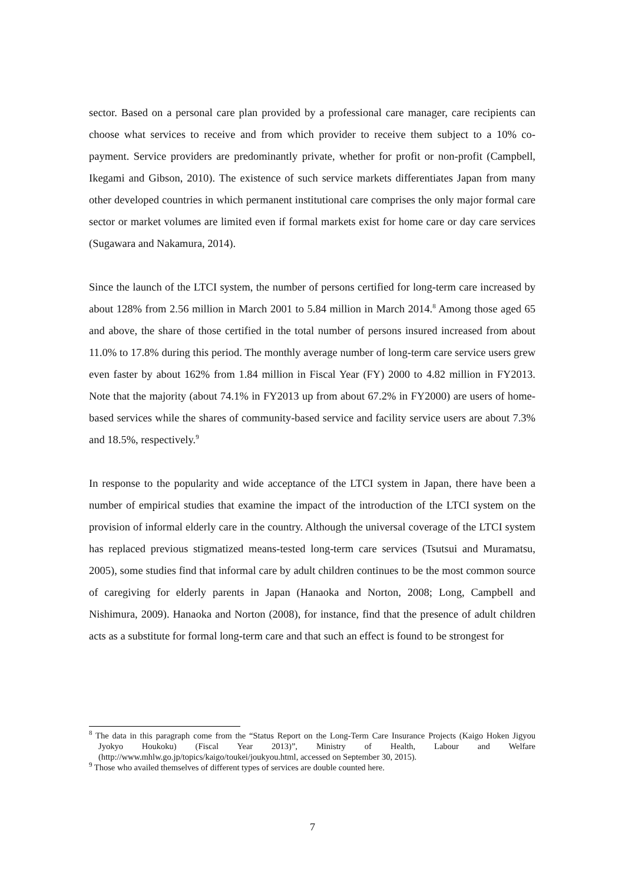sector. Based on a personal care plan provided by a professional care manager, care recipients can choose what services to receive and from which provider to receive them subject to a 10% co-payment. Service providers are predominantly private, whether for profit or non-profit (Campbell, Ikegami and Gibson, 2010). The existence of such service markets differentiates Japan from many other developed countries in which permanent institutional care comprises the only major formal care sector or market volumes are limited even if formal markets exist for home care or day care services (Sugawara and Nakamura, 2014).
Since the launch of the LTCI system, the number of persons certified for long-term care increased by about 128% from 2.56 million in March 2001 to 5.84 million in March 2014.<sup>8</sup> Among those aged 65 and above, the share of those certified in the total number of persons insured increased from about 11.0% to 17.8% during this period. The monthly average number of long-term care service users grew even faster by about 162% from 1.84 million in Fiscal Year (FY) 2000 to 4.82 million in FY2013. Note that the majority (about 74.1% in FY2013 up from about 67.2% in FY2000) are users of home-based services while the shares of community-based service and facility service users are about 7.3% and 18.5%, respectively.<sup>9</sup>
In response to the popularity and wide acceptance of the LTCI system in Japan, there have been a number of empirical studies that examine the impact of the introduction of the LTCI system on the provision of informal elderly care in the country. Although the universal coverage of the LTCI system has replaced previous stigmatized means-tested long-term care services (Tsutsui and Muramatsu, 2005), some studies find that informal care by adult children continues to be the most common source of caregiving for elderly parents in Japan (Hanaoka and Norton, 2008; Long, Campbell and Nishimura, 2009). Hanaoka and Norton (2008), for instance, find that the presence of adult children acts as a substitute for formal long-term care and that such an effect is found to be strongest for
<sup>8</sup> The data in this paragraph come from the “Status Report on the Long-Term Care Insurance Projects (Kaigo Hoken Jigyou Jyokyo Houkoku) (Fiscal Year 2013)”, Ministry of Health, Labour and Welfare (http://www.mhlw.go.jp/topics/kaigo/toukei/joukyou.html, accessed on September 30, 2015).
<sup>9</sup> Those who availed themselves of different types of services are double counted here.
7